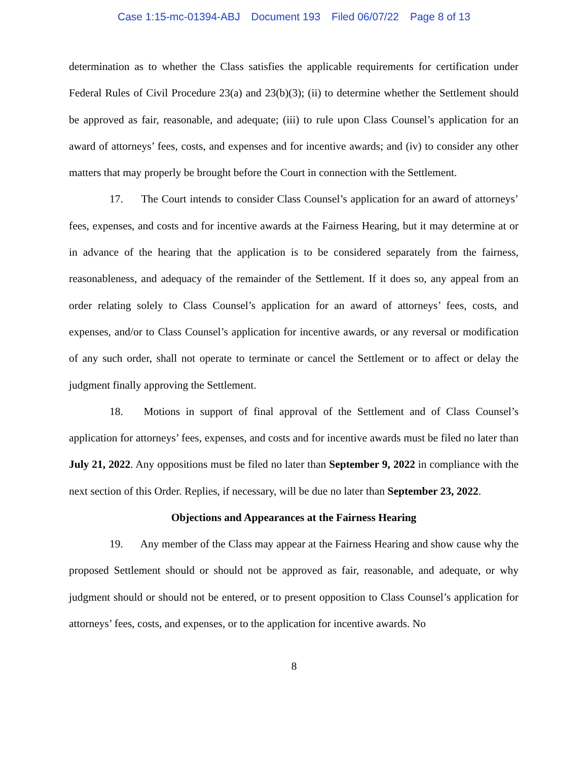Case 1:15-mc-01394-ABJ Document 193 Filed 06/07/22 Page 8 of 13
determination as to whether the Class satisfies the applicable requirements for certification under Federal Rules of Civil Procedure 23(a) and 23(b)(3); (ii) to determine whether the Settlement should be approved as fair, reasonable, and adequate; (iii) to rule upon Class Counsel’s application for an award of attorneys’ fees, costs, and expenses and for incentive awards; and (iv) to consider any other matters that may properly be brought before the Court in connection with the Settlement.
17. The Court intends to consider Class Counsel’s application for an award of attorneys’ fees, expenses, and costs and for incentive awards at the Fairness Hearing, but it may determine at or in advance of the hearing that the application is to be considered separately from the fairness, reasonableness, and adequacy of the remainder of the Settlement. If it does so, any appeal from an order relating solely to Class Counsel’s application for an award of attorneys’ fees, costs, and expenses, and/or to Class Counsel’s application for incentive awards, or any reversal or modification of any such order, shall not operate to terminate or cancel the Settlement or to affect or delay the judgment finally approving the Settlement.
18. Motions in support of final approval of the Settlement and of Class Counsel’s application for attorneys’ fees, expenses, and costs and for incentive awards must be filed no later than July 21, 2022. Any oppositions must be filed no later than September 9, 2022 in compliance with the next section of this Order. Replies, if necessary, will be due no later than September 23, 2022.
Objections and Appearances at the Fairness Hearing
19. Any member of the Class may appear at the Fairness Hearing and show cause why the proposed Settlement should or should not be approved as fair, reasonable, and adequate, or why judgment should or should not be entered, or to present opposition to Class Counsel’s application for attorneys’ fees, costs, and expenses, or to the application for incentive awards. No
8